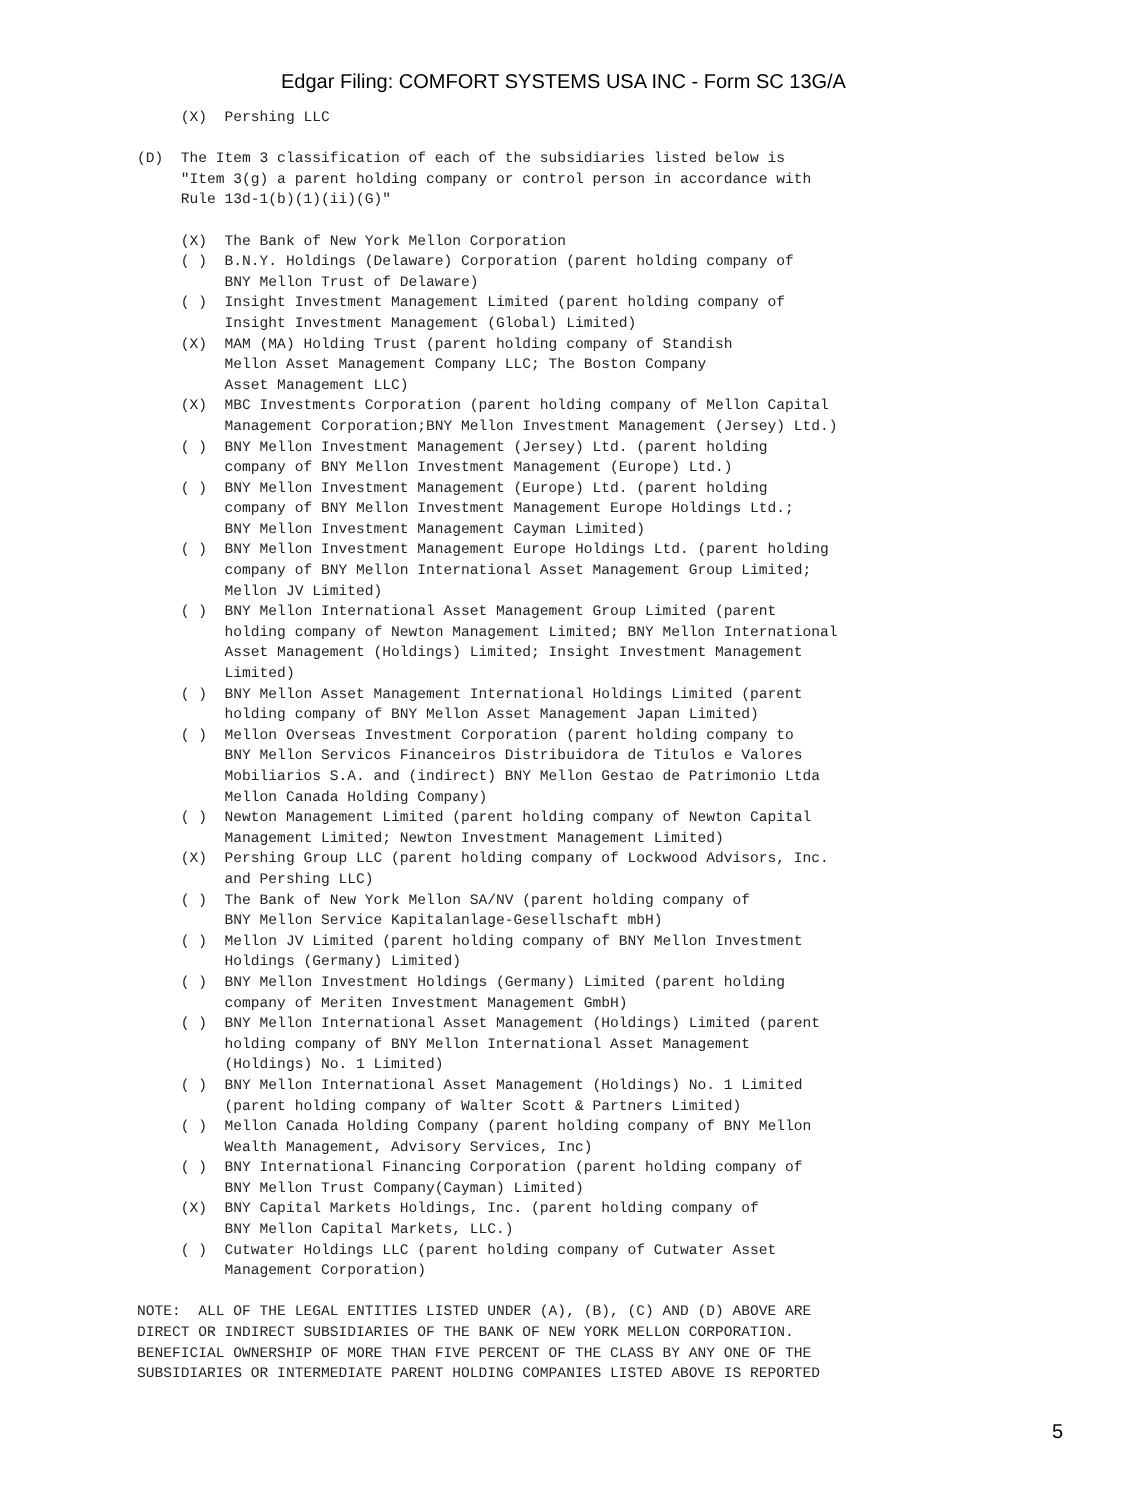Edgar Filing: COMFORT SYSTEMS USA INC - Form SC 13G/A
     (X)  Pershing LLC

(D)  The Item 3 classification of each of the subsidiaries listed below is
     "Item 3(g) a parent holding company or control person in accordance with
     Rule 13d-1(b)(1)(ii)(G)"

     (X)  The Bank of New York Mellon Corporation
     ( )  B.N.Y. Holdings (Delaware) Corporation (parent holding company of
          BNY Mellon Trust of Delaware)
     ( )  Insight Investment Management Limited (parent holding company of
          Insight Investment Management (Global) Limited)
     (X)  MAM (MA) Holding Trust (parent holding company of Standish
          Mellon Asset Management Company LLC; The Boston Company
          Asset Management LLC)
     (X)  MBC Investments Corporation (parent holding company of Mellon Capital
          Management Corporation;BNY Mellon Investment Management (Jersey) Ltd.)
     ( )  BNY Mellon Investment Management (Jersey) Ltd. (parent holding
          company of BNY Mellon Investment Management (Europe) Ltd.)
     ( )  BNY Mellon Investment Management (Europe) Ltd. (parent holding
          company of BNY Mellon Investment Management Europe Holdings Ltd.;
          BNY Mellon Investment Management Cayman Limited)
     ( )  BNY Mellon Investment Management Europe Holdings Ltd. (parent holding
          company of BNY Mellon International Asset Management Group Limited;
          Mellon JV Limited)
     ( )  BNY Mellon International Asset Management Group Limited (parent
          holding company of Newton Management Limited; BNY Mellon International
          Asset Management (Holdings) Limited; Insight Investment Management
          Limited)
     ( )  BNY Mellon Asset Management International Holdings Limited (parent
          holding company of BNY Mellon Asset Management Japan Limited)
     ( )  Mellon Overseas Investment Corporation (parent holding company to
          BNY Mellon Servicos Financeiros Distribuidora de Titulos e Valores
          Mobiliarios S.A. and (indirect) BNY Mellon Gestao de Patrimonio Ltda
          Mellon Canada Holding Company)
     ( )  Newton Management Limited (parent holding company of Newton Capital
          Management Limited; Newton Investment Management Limited)
     (X)  Pershing Group LLC (parent holding company of Lockwood Advisors, Inc.
          and Pershing LLC)
     ( )  The Bank of New York Mellon SA/NV (parent holding company of
          BNY Mellon Service Kapitalanlage-Gesellschaft mbH)
     ( )  Mellon JV Limited (parent holding company of BNY Mellon Investment
          Holdings (Germany) Limited)
     ( )  BNY Mellon Investment Holdings (Germany) Limited (parent holding
          company of Meriten Investment Management GmbH)
     ( )  BNY Mellon International Asset Management (Holdings) Limited (parent
          holding company of BNY Mellon International Asset Management
          (Holdings) No. 1 Limited)
     ( )  BNY Mellon International Asset Management (Holdings) No. 1 Limited
          (parent holding company of Walter Scott & Partners Limited)
     ( )  Mellon Canada Holding Company (parent holding company of BNY Mellon
          Wealth Management, Advisory Services, Inc)
     ( )  BNY International Financing Corporation (parent holding company of
          BNY Mellon Trust Company(Cayman) Limited)
     (X)  BNY Capital Markets Holdings, Inc. (parent holding company of
          BNY Mellon Capital Markets, LLC.)
     ( )  Cutwater Holdings LLC (parent holding company of Cutwater Asset
          Management Corporation)

NOTE:  ALL OF THE LEGAL ENTITIES LISTED UNDER (A), (B), (C) AND (D) ABOVE ARE
DIRECT OR INDIRECT SUBSIDIARIES OF THE BANK OF NEW YORK MELLON CORPORATION.
BENEFICIAL OWNERSHIP OF MORE THAN FIVE PERCENT OF THE CLASS BY ANY ONE OF THE
SUBSIDIARIES OR INTERMEDIATE PARENT HOLDING COMPANIES LISTED ABOVE IS REPORTED
5